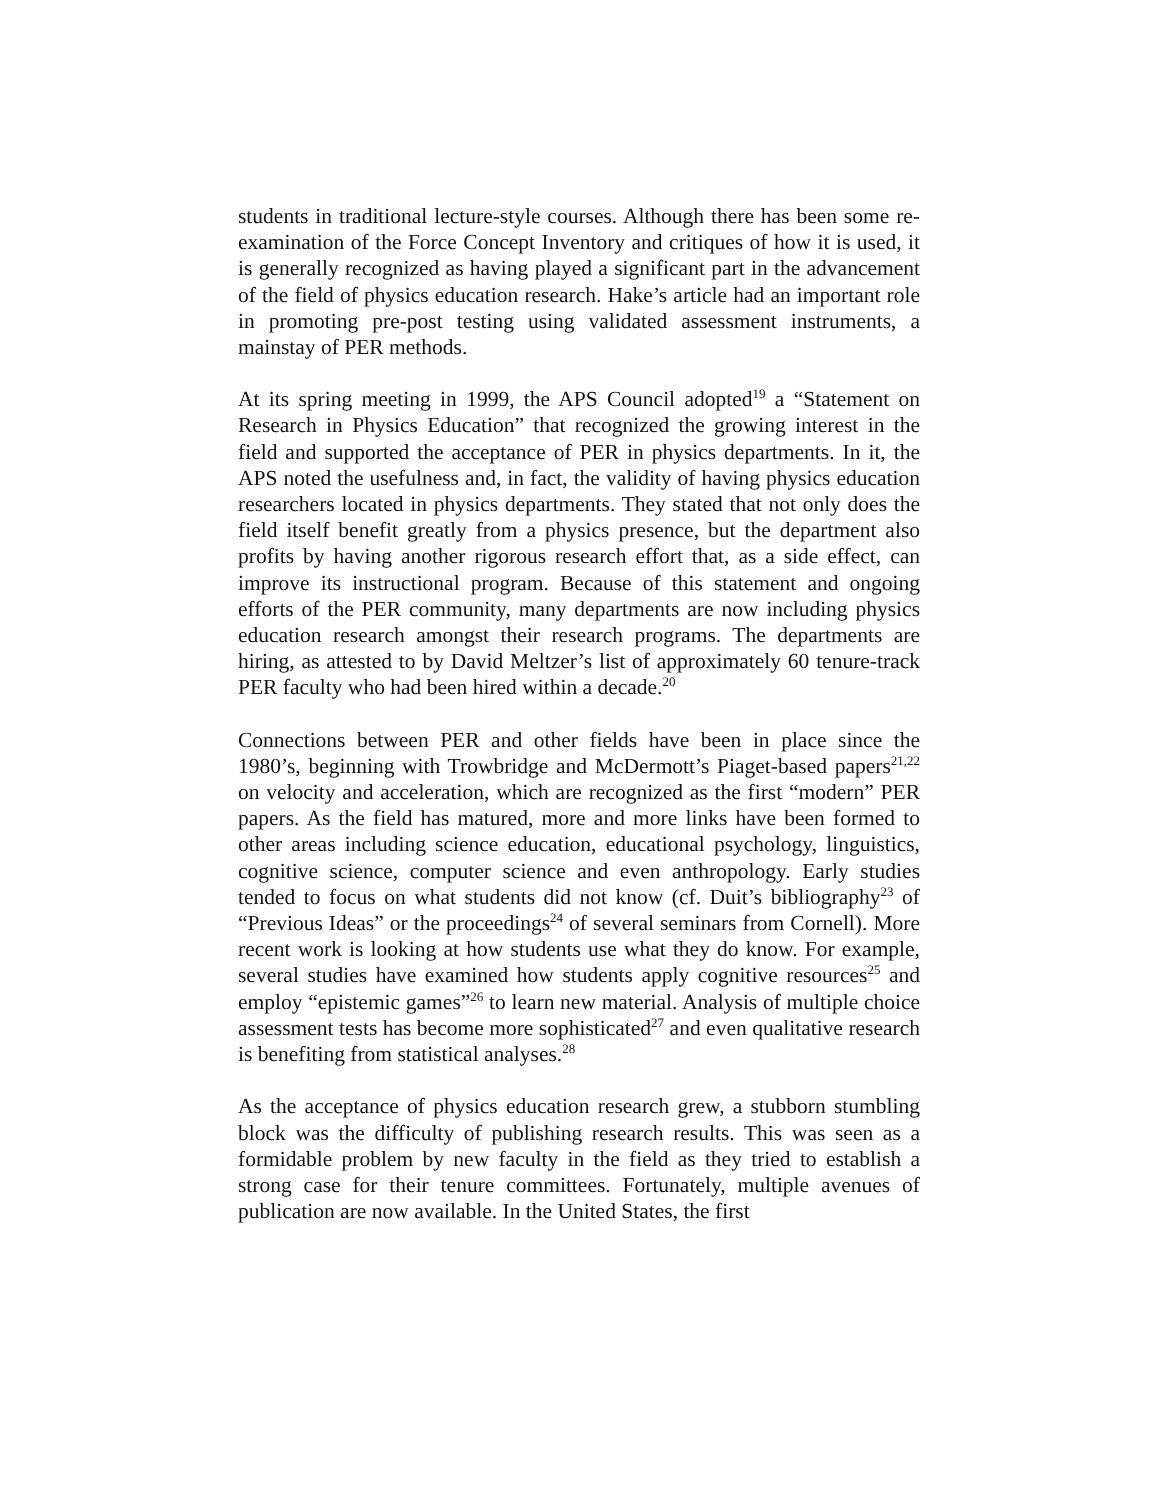students in traditional lecture-style courses. Although there has been some re-examination of the Force Concept Inventory and critiques of how it is used, it is generally recognized as having played a significant part in the advancement of the field of physics education research. Hake’s article had an important role in promoting pre-post testing using validated assessment instruments, a mainstay of PER methods.
At its spring meeting in 1999, the APS Council adopted<sup>19</sup> a “Statement on Research in Physics Education” that recognized the growing interest in the field and supported the acceptance of PER in physics departments. In it, the APS noted the usefulness and, in fact, the validity of having physics education researchers located in physics departments. They stated that not only does the field itself benefit greatly from a physics presence, but the department also profits by having another rigorous research effort that, as a side effect, can improve its instructional program. Because of this statement and ongoing efforts of the PER community, many departments are now including physics education research amongst their research programs. The departments are hiring, as attested to by David Meltzer’s list of approximately 60 tenure-track PER faculty who had been hired within a decade.<sup>20</sup>
Connections between PER and other fields have been in place since the 1980’s, beginning with Trowbridge and McDermott’s Piaget-based papers<sup>21,22</sup> on velocity and acceleration, which are recognized as the first “modern” PER papers. As the field has matured, more and more links have been formed to other areas including science education, educational psychology, linguistics, cognitive science, computer science and even anthropology. Early studies tended to focus on what students did not know (cf. Duit’s bibliography<sup>23</sup> of “Previous Ideas” or the proceedings<sup>24</sup> of several seminars from Cornell). More recent work is looking at how students use what they do know. For example, several studies have examined how students apply cognitive resources<sup>25</sup> and employ “epistemic games”<sup>26</sup> to learn new material. Analysis of multiple choice assessment tests has become more sophisticated<sup>27</sup> and even qualitative research is benefiting from statistical analyses.<sup>28</sup>
As the acceptance of physics education research grew, a stubborn stumbling block was the difficulty of publishing research results. This was seen as a formidable problem by new faculty in the field as they tried to establish a strong case for their tenure committees. Fortunately, multiple avenues of publication are now available. In the United States, the first